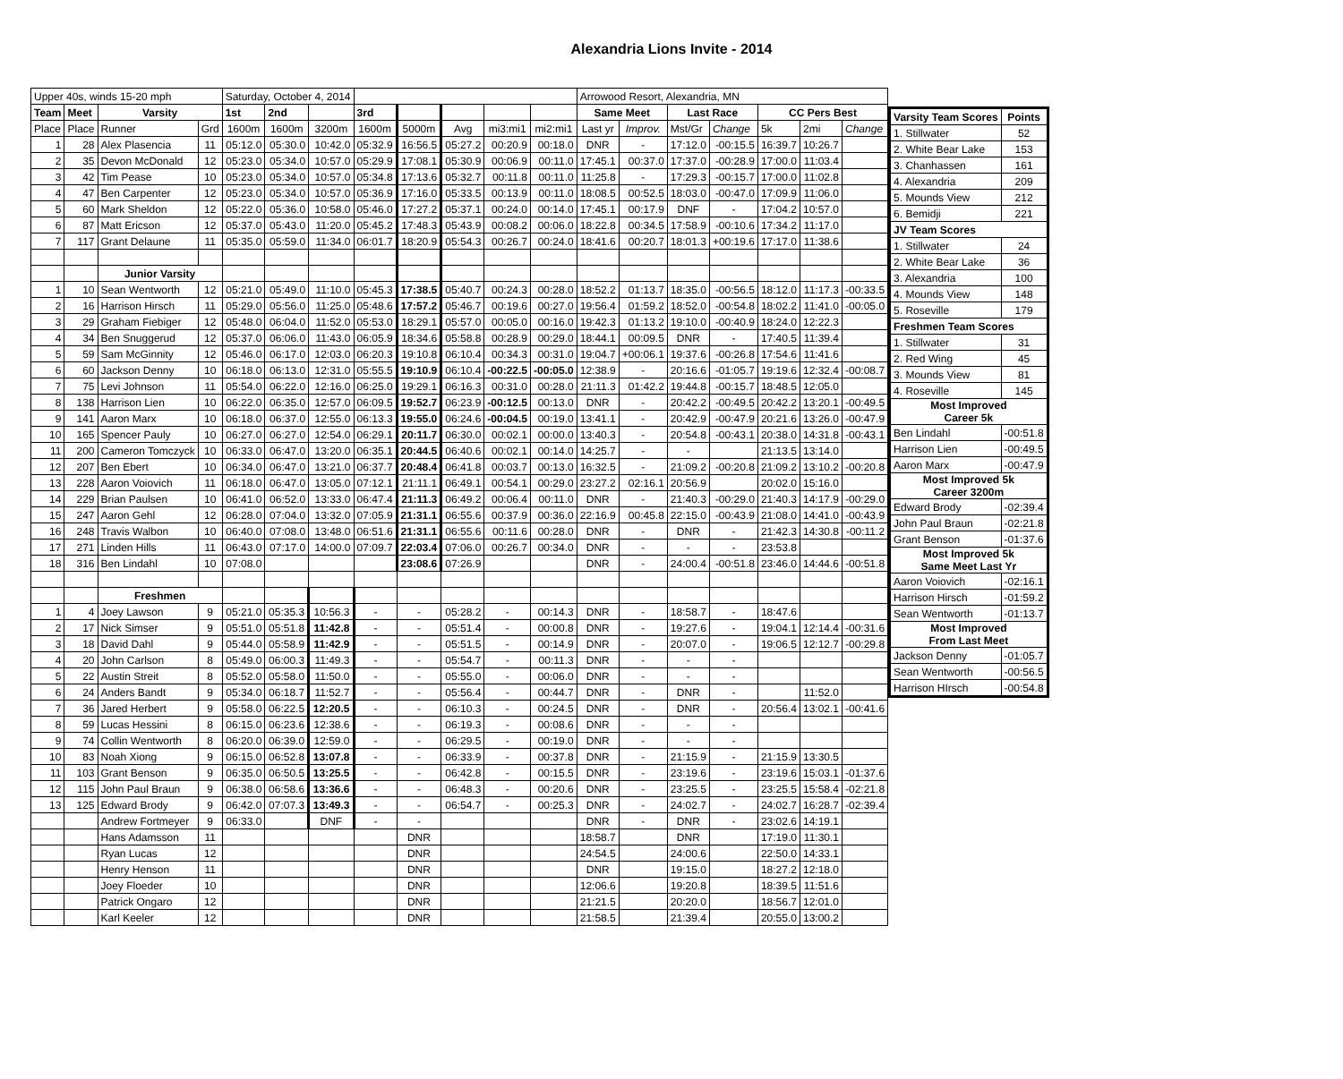Alexandria Lions Invite - 2014
| Upper 40s, winds 15-20 mph | | | | Saturday, October 4, 2014 | | | | | | | | Arrowood Resort, Alexandria, MN | | | | | | |
| Team | Meet | Varsity | | 1st | 2nd | | 3rd | | | | | Same Meet | | Last Race | | CC Pers Best | | |
| Place | Place | Runner | Grd | 1600m | 1600m | 3200m | 1600m | 5000m | Avg | mi3:mi1 | mi2:mi1 | Last yr | Improv. | Mst/Gr | Change | 5k | 2mi | Change |
| 1 | 28 | Alex Plasencia | 11 | 05:12.0 | 05:30.0 | 10:42.0 | 05:32.9 | 16:56.5 | 05:27.2 | 00:20.9 | 00:18.0 | DNR | - | 17:12.0 | -00:15.5 | 16:39.7 | 10:26.7 | |
| 2 | 35 | Devon McDonald | 12 | 05:23.0 | 05:34.0 | 10:57.0 | 05:29.9 | 17:08.1 | 05:30.9 | 00:06.9 | 00:11.0 | 17:45.1 | 00:37.0 | 17:37.0 | -00:28.9 | 17:00.0 | 11:03.4 | |
| 3 | 42 | Tim Pease | 10 | 05:23.0 | 05:34.0 | 10:57.0 | 05:34.8 | 17:13.6 | 05:32.7 | 00:11.8 | 00:11.0 | 11:25.8 | - | 17:29.3 | -00:15.7 | 17:00.0 | 11:02.8 | |
| 4 | 47 | Ben Carpenter | 12 | 05:23.0 | 05:34.0 | 10:57.0 | 05:36.9 | 17:16.0 | 05:33.5 | 00:13.9 | 00:11.0 | 18:08.5 | 00:52.5 | 18:03.0 | -00:47.0 | 17:09.9 | 11:06.0 | |
| 5 | 60 | Mark Sheldon | 12 | 05:22.0 | 05:36.0 | 10:58.0 | 05:46.0 | 17:27.2 | 05:37.1 | 00:24.0 | 00:14.0 | 17:45.1 | 00:17.9 | DNF | - | 17:04.2 | 10:57.0 | |
| 6 | 87 | Matt Ericson | 12 | 05:37.0 | 05:43.0 | 11:20.0 | 05:45.2 | 17:48.3 | 05:43.9 | 00:08.2 | 00:06.0 | 18:22.8 | 00:34.5 | 17:58.9 | -00:10.6 | 17:34.2 | 11:17.0 | |
| 7 | 117 | Grant Delaune | 11 | 05:35.0 | 05:59.0 | 11:34.0 | 06:01.7 | 18:20.9 | 05:54.3 | 00:26.7 | 00:24.0 | 18:41.6 | 00:20.7 | 18:01.3 | +00:19.6 | 17:17.0 | 11:38.6 | |
| | | Junior Varsity | | | | | | | | | | | | | | | | |
| 1 | 10 | Sean Wentworth | 12 | 05:21.0 | 05:49.0 | 11:10.0 | 05:45.3 | 17:38.5 | 05:40.7 | 00:24.3 | 00:28.0 | 18:52.2 | 01:13.7 | 18:35.0 | -00:56.5 | 18:12.0 | 11:17.3 | -00:33.5 |
| 2 | 16 | Harrison Hirsch | 11 | 05:29.0 | 05:56.0 | 11:25.0 | 05:48.6 | 17:57.2 | 05:46.7 | 00:19.6 | 00:27.0 | 19:56.4 | 01:59.2 | 18:52.0 | -00:54.8 | 18:02.2 | 11:41.0 | -00:05.0 |
| 3 | 29 | Graham Fiebiger | 12 | 05:48.0 | 06:04.0 | 11:52.0 | 05:53.0 | 18:29.1 | 05:57.0 | 00:05.0 | 00:16.0 | 19:42.3 | 01:13.2 | 19:10.0 | -00:40.9 | 18:24.0 | 12:22.3 | |
| 4 | 34 | Ben Snuggerud | 12 | 05:37.0 | 06:06.0 | 11:43.0 | 06:05.9 | 18:34.6 | 05:58.8 | 00:28.9 | 00:29.0 | 18:44.1 | 00:09.5 | DNR | - | 17:40.5 | 11:39.4 | |
| 5 | 59 | Sam McGinnity | 12 | 05:46.0 | 06:17.0 | 12:03.0 | 06:20.3 | 19:10.8 | 06:10.4 | 00:34.3 | 00:31.0 | 19:04.7 | +00:06.1 | 19:37.6 | -00:26.8 | 17:54.6 | 11:41.6 | |
| 6 | 60 | Jackson Denny | 10 | 06:18.0 | 06:13.0 | 12:31.0 | 05:55.5 | 19:10.9 | 06:10.4 | -00:22.5 | -00:05.0 | 12:38.9 | - | 20:16.6 | -01:05.7 | 19:19.6 | 12:32.4 | -00:08.7 |
| 7 | 75 | Levi Johnson | 11 | 05:54.0 | 06:22.0 | 12:16.0 | 06:25.0 | 19:29.1 | 06:16.3 | 00:31.0 | 00:28.0 | 21:11.3 | 01:42.2 | 19:44.8 | -00:15.7 | 18:48.5 | 12:05.0 | |
| 8 | 138 | Harrison Lien | 10 | 06:22.0 | 06:35.0 | 12:57.0 | 06:09.5 | 19:52.7 | 06:23.9 | -00:12.5 | 00:13.0 | DNR | - | 20:42.2 | -00:49.5 | 20:42.2 | 13:20.1 | -00:49.5 |
| 9 | 141 | Aaron Marx | 10 | 06:18.0 | 06:37.0 | 12:55.0 | 06:13.3 | 19:55.0 | 06:24.6 | -00:04.5 | 00:19.0 | 13:41.1 | - | 20:42.9 | -00:47.9 | 20:21.6 | 13:26.0 | -00:47.9 |
| 10 | 165 | Spencer Pauly | 10 | 06:27.0 | 06:27.0 | 12:54.0 | 06:29.1 | 20:11.7 | 06:30.0 | 00:02.1 | 00:00.0 | 13:40.3 | - | 20:54.8 | -00:43.1 | 20:38.0 | 14:31.8 | -00:43.1 |
| 11 | 200 | Cameron Tomczyck | 10 | 06:33.0 | 06:47.0 | 13:20.0 | 06:35.1 | 20:44.5 | 06:40.6 | 00:02.1 | 00:14.0 | 14:25.7 | - | - | | 21:13.5 | 13:14.0 | |
| 12 | 207 | Ben Ebert | 10 | 06:34.0 | 06:47.0 | 13:21.0 | 06:37.7 | 20:48.4 | 06:41.8 | 00:03.7 | 00:13.0 | 16:32.5 | - | 21:09.2 | -00:20.8 | 21:09.2 | 13:10.2 | -00:20.8 |
| 13 | 228 | Aaron Voiovich | 11 | 06:18.0 | 06:47.0 | 13:05.0 | 07:12.1 | 21:11.1 | 06:49.1 | 00:54.1 | 00:29.0 | 23:27.2 | 02:16.1 | 20:56.9 | | 20:02.0 | 15:16.0 | |
| 14 | 229 | Brian Paulsen | 10 | 06:41.0 | 06:52.0 | 13:33.0 | 06:47.4 | 21:11.3 | 06:49.2 | 00:06.4 | 00:11.0 | DNR | - | 21:40.3 | -00:29.0 | 21:40.3 | 14:17.9 | -00:29.0 |
| 15 | 247 | Aaron Gehl | 12 | 06:28.0 | 07:04.0 | 13:32.0 | 07:05.9 | 21:31.1 | 06:55.6 | 00:37.9 | 00:36.0 | 22:16.9 | 00:45.8 | 22:15.0 | -00:43.9 | 21:08.0 | 14:41.0 | -00:43.9 |
| 16 | 248 | Travis Walbon | 10 | 06:40.0 | 07:08.0 | 13:48.0 | 06:51.6 | 21:31.1 | 06:55.6 | 00:11.6 | 00:28.0 | DNR | - | DNR | - | 21:42.3 | 14:30.8 | -00:11.2 |
| 17 | 271 | Linden Hills | 11 | 06:43.0 | 07:17.0 | 14:00.0 | 07:09.7 | 22:03.4 | 07:06.0 | 00:26.7 | 00:34.0 | DNR | - | - | - | 23:53.8 | | |
| 18 | 316 | Ben Lindahl | 10 | 07:08.0 | | | | 23:08.6 | 07:26.9 | | | DNR | - | 24:00.4 | -00:51.8 | 23:46.0 | 14:44.6 | -00:51.8 |
| | | Freshmen | | | | | | | | | | | | | | | | |
| 1 | 4 | Joey Lawson | 9 | 05:21.0 | 05:35.3 | 10:56.3 | - | - | 05:28.2 | - | 00:14.3 | DNR | - | 18:58.7 | - | 18:47.6 | | |
| 2 | 17 | Nick Simser | 9 | 05:51.0 | 05:51.8 | 11:42.8 | - | - | 05:51.4 | - | 00:00.8 | DNR | - | 19:27.6 | - | 19:04.1 | 12:14.4 | -00:31.6 |
| 3 | 18 | David Dahl | 9 | 05:44.0 | 05:58.9 | 11:42.9 | - | - | 05:51.5 | - | 00:14.9 | DNR | - | 20:07.0 | - | 19:06.5 | 12:12.7 | -00:29.8 |
| 4 | 20 | John Carlson | 8 | 05:49.0 | 06:00.3 | 11:49.3 | - | - | 05:54.7 | - | 00:11.3 | DNR | - | - | - | | | |
| 5 | 22 | Austin Streit | 8 | 05:52.0 | 05:58.0 | 11:50.0 | - | - | 05:55.0 | - | 00:06.0 | DNR | - | - | - | | | |
| 6 | 24 | Anders Bandt | 9 | 05:34.0 | 06:18.7 | 11:52.7 | - | - | 05:56.4 | - | 00:44.7 | DNR | - | DNR | - | | 11:52.0 | |
| 7 | 36 | Jared Herbert | 9 | 05:58.0 | 06:22.5 | 12:20.5 | - | - | 06:10.3 | - | 00:24.5 | DNR | - | DNR | - | 20:56.4 | 13:02.1 | -00:41.6 |
| 8 | 59 | Lucas Hessini | 8 | 06:15.0 | 06:23.6 | 12:38.6 | - | - | 06:19.3 | - | 00:08.6 | DNR | - | - | - | | | |
| 9 | 74 | Collin Wentworth | 8 | 06:20.0 | 06:39.0 | 12:59.0 | - | - | 06:29.5 | - | 00:19.0 | DNR | - | - | - | | | |
| 10 | 83 | Noah Xiong | 9 | 06:15.0 | 06:52.8 | 13:07.8 | - | - | 06:33.9 | - | 00:37.8 | DNR | - | 21:15.9 | - | 21:15.9 | 13:30.5 | |
| 11 | 103 | Grant Benson | 9 | 06:35.0 | 06:50.5 | 13:25.5 | - | - | 06:42.8 | - | 00:15.5 | DNR | - | 23:19.6 | - | 23:19.6 | 15:03.1 | -01:37.6 |
| 12 | 115 | John Paul Braun | 9 | 06:38.0 | 06:58.6 | 13:36.6 | - | - | 06:48.3 | - | 00:20.6 | DNR | - | 23:25.5 | - | 23:25.5 | 15:58.4 | -02:21.8 |
| 13 | 125 | Edward Brody | 9 | 06:42.0 | 07:07.3 | 13:49.3 | - | - | 06:54.7 | - | 00:25.3 | DNR | - | 24:02.7 | - | 24:02.7 | 16:28.7 | -02:39.4 |
| | | Andrew Fortmeyer | 9 | 06:33.0 | | DNF | - | - | | | | DNR | - | DNR | - | 23:02.6 | 14:19.1 | |
| | | Hans Adamsson | 11 | | | | | DNR | | | | 18:58.7 | | DNR | | 17:19.0 | 11:30.1 | |
| | | Ryan Lucas | 12 | | | | | DNR | | | | 24:54.5 | | 24:00.6 | | 22:50.0 | 14:33.1 | |
| | | Henry Henson | 11 | | | | | DNR | | | | DNR | | 19:15.0 | | 18:27.2 | 12:18.0 | |
| | | Joey Floeder | 10 | | | | | DNR | | | | 12:06.6 | | 19:20.8 | | 18:39.5 | 11:51.6 | |
| | | Patrick Ongaro | 12 | | | | | DNR | | | | 21:21.5 | | 20:20.0 | | 18:56.7 | 12:01.0 | |
| | | Karl Keeler | 12 | | | | | DNR | | | | 21:58.5 | | 21:39.4 | | 20:55.0 | 13:00.2 | |
| Varsity Team Scores | Points |
| --- | --- |
| 1. Stillwater | 52 |
| 2. White Bear Lake | 153 |
| 3. Chanhassen | 161 |
| 4. Alexandria | 209 |
| 5. Mounds View | 212 |
| 6. Bemidji | 221 |
| JV Team Scores | |
| 1. Stillwater | 24 |
| 2. White Bear Lake | 36 |
| 3. Alexandria | 100 |
| 4. Mounds View | 148 |
| 5. Roseville | 179 |
| Freshmen Team Scores | |
| 1. Stillwater | 31 |
| 2. Red Wing | 45 |
| 3. Mounds View | 81 |
| 4. Roseville | 145 |
| Most Improved Career 5k | |
| Ben Lindahl | -00:51.8 |
| Harrison Lien | -00:49.5 |
| Aaron Marx | -00:47.9 |
| Most Improved 5k Career 3200m | |
| Edward Brody | -02:39.4 |
| John Paul Braun | -02:21.8 |
| Grant Benson | -01:37.6 |
| Most Improved 5k Same Meet Last Yr | |
| Aaron Voiovich | -02:16.1 |
| Harrison Hirsch | -01:59.2 |
| Sean Wentworth | -01:13.7 |
| Most Improved From Last Meet | |
| Jackson Denny | -01:05.7 |
| Sean Wentworth | -00:56.5 |
| Harrison HIrsch | -00:54.8 |